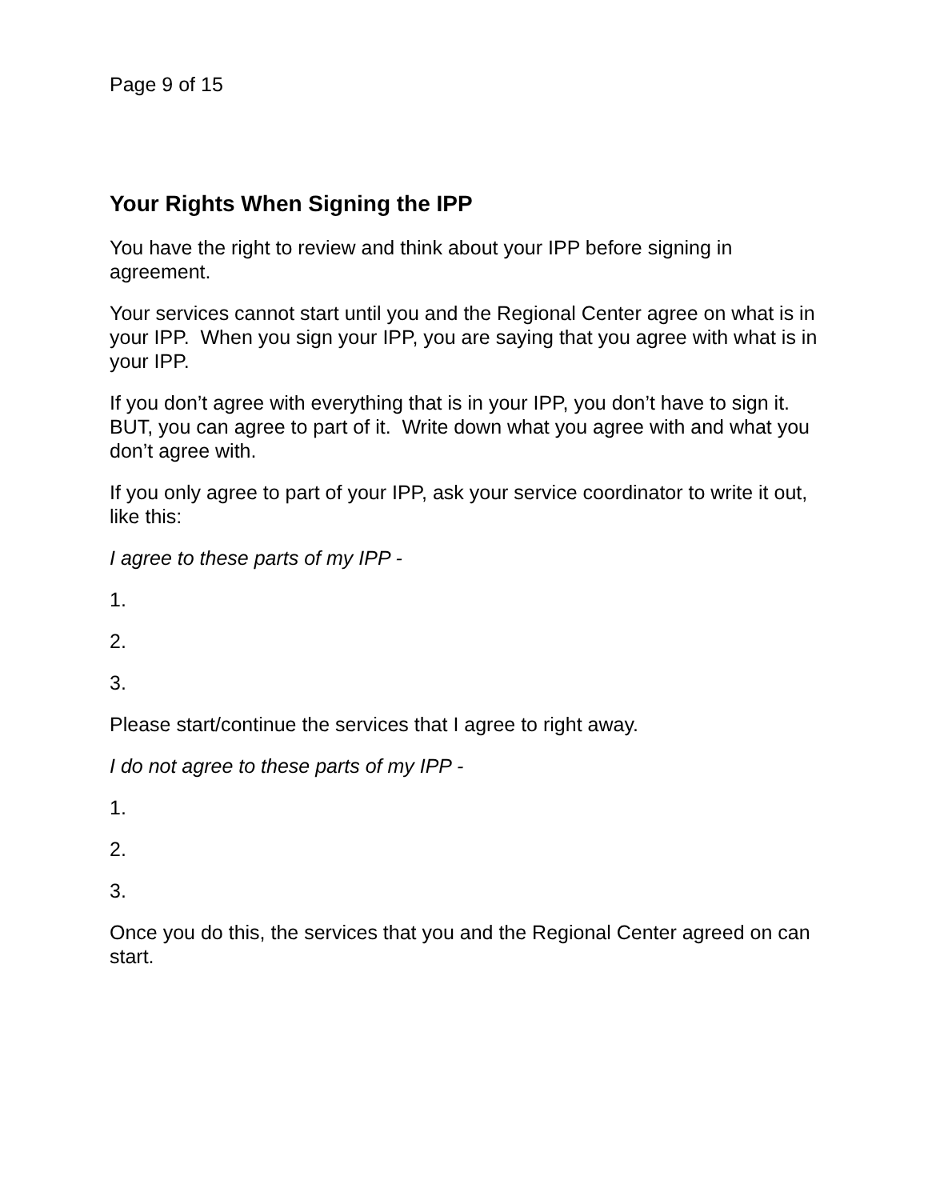Page 9 of 15
Your Rights When Signing the IPP
You have the right to review and think about your IPP before signing in agreement.
Your services cannot start until you and the Regional Center agree on what is in your IPP. When you sign your IPP, you are saying that you agree with what is in your IPP.
If you don’t agree with everything that is in your IPP, you don’t have to sign it. BUT, you can agree to part of it. Write down what you agree with and what you don’t agree with.
If you only agree to part of your IPP, ask your service coordinator to write it out, like this:
I agree to these parts of my IPP -
1.
2.
3.
Please start/continue the services that I agree to right away.
I do not agree to these parts of my IPP -
1.
2.
3.
Once you do this, the services that you and the Regional Center agreed on can start.